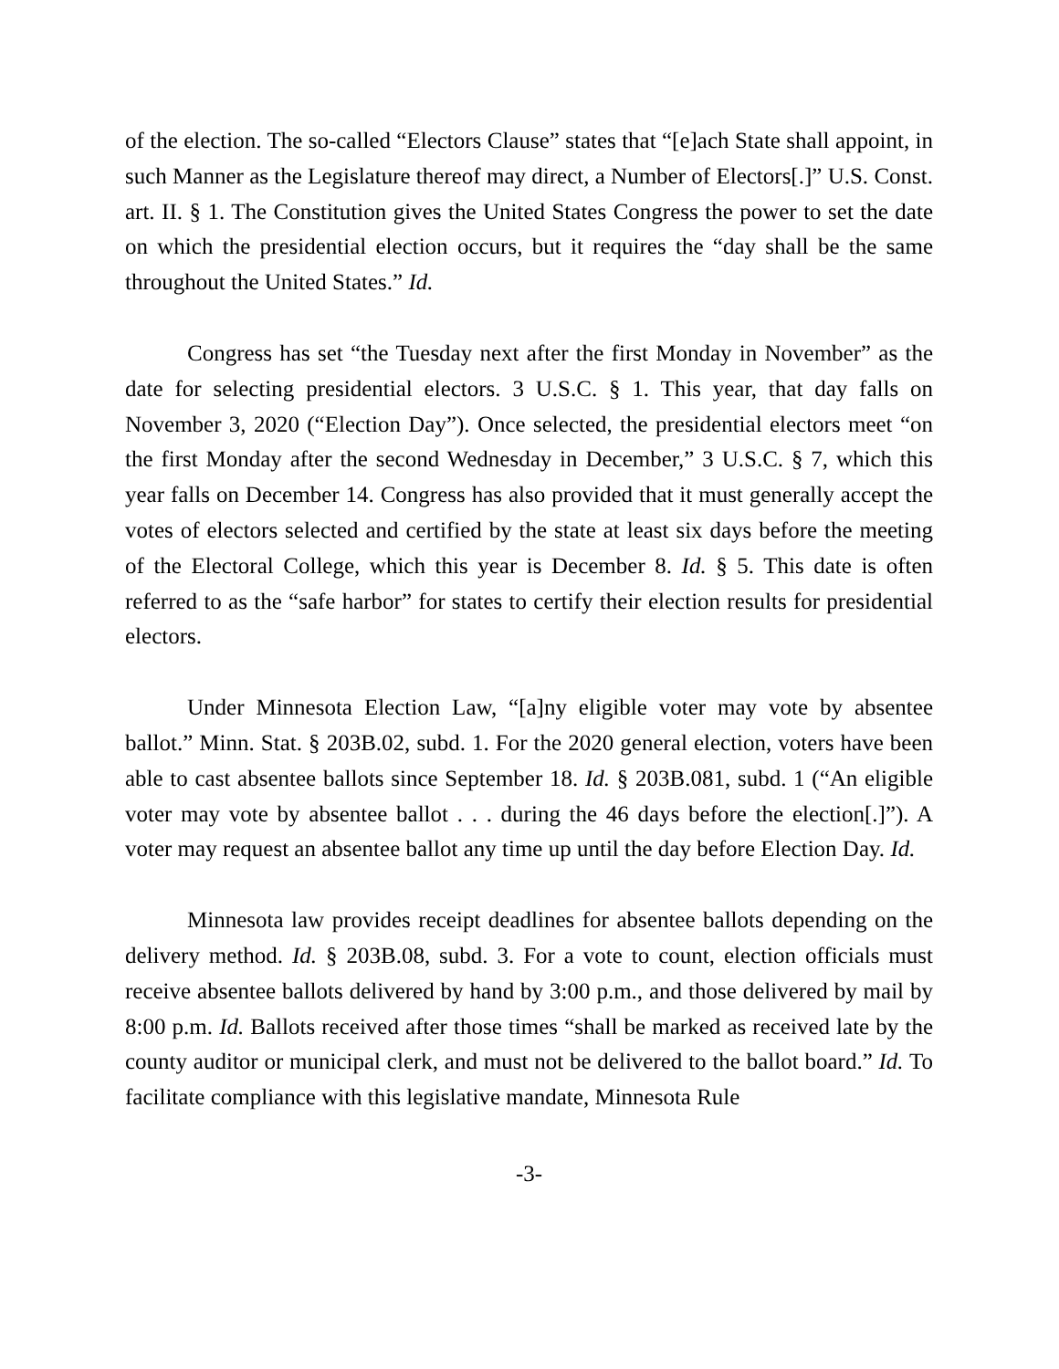of the election. The so-called “Electors Clause” states that “[e]ach State shall appoint, in such Manner as the Legislature thereof may direct, a Number of Electors[.]” U.S. Const. art. II. § 1. The Constitution gives the United States Congress the power to set the date on which the presidential election occurs, but it requires the “day shall be the same throughout the United States.” Id.
Congress has set “the Tuesday next after the first Monday in November” as the date for selecting presidential electors. 3 U.S.C. § 1. This year, that day falls on November 3, 2020 (“Election Day”). Once selected, the presidential electors meet “on the first Monday after the second Wednesday in December,” 3 U.S.C. § 7, which this year falls on December 14. Congress has also provided that it must generally accept the votes of electors selected and certified by the state at least six days before the meeting of the Electoral College, which this year is December 8. Id. § 5. This date is often referred to as the “safe harbor” for states to certify their election results for presidential electors.
Under Minnesota Election Law, “[a]ny eligible voter may vote by absentee ballot.” Minn. Stat. § 203B.02, subd. 1. For the 2020 general election, voters have been able to cast absentee ballots since September 18. Id. § 203B.081, subd. 1 (“An eligible voter may vote by absentee ballot . . . during the 46 days before the election[.]”). A voter may request an absentee ballot any time up until the day before Election Day. Id.
Minnesota law provides receipt deadlines for absentee ballots depending on the delivery method. Id. § 203B.08, subd. 3. For a vote to count, election officials must receive absentee ballots delivered by hand by 3:00 p.m., and those delivered by mail by 8:00 p.m. Id. Ballots received after those times “shall be marked as received late by the county auditor or municipal clerk, and must not be delivered to the ballot board.” Id. To facilitate compliance with this legislative mandate, Minnesota Rule
-3-